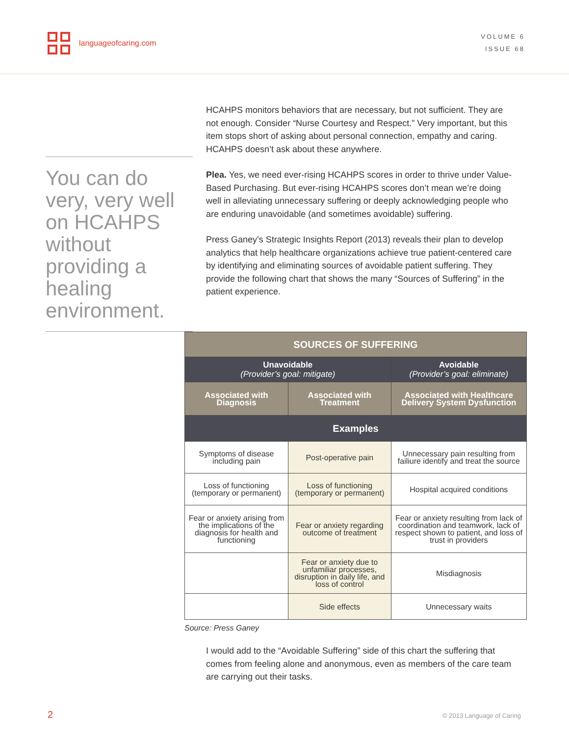languageofcaring.com
VOLUME 6
ISSUE 68
You can do very, very well on HCAHPS without providing a healing environment.
HCAHPS monitors behaviors that are necessary, but not sufficient. They are not enough. Consider “Nurse Courtesy and Respect.” Very important, but this item stops short of asking about personal connection, empathy and caring. HCAHPS doesn’t ask about these anywhere.
Plea. Yes, we need ever-rising HCAHPS scores in order to thrive under Value-Based Purchasing. But ever-rising HCAHPS scores don’t mean we’re doing well in alleviating unnecessary suffering or deeply acknowledging people who are enduring unavoidable (and sometimes avoidable) suffering.
Press Ganey’s Strategic Insights Report (2013) reveals their plan to develop analytics that help healthcare organizations achieve true patient-centered care by identifying and eliminating sources of avoidable patient suffering. They provide the following chart that shows the many “Sources of Suffering” in the patient experience.
| SOURCES OF SUFFERING | | |
| --- | --- | --- |
| Unavoidable (Provider’s goal: mitigate) | | Avoidable (Provider’s goal: eliminate) |
| Associated with Diagnosis | Associated with Treatment | Associated with Healthcare Delivery System Dysfunction |
| Examples | | |
| Symptoms of disease including pain | Post-operative pain | Unnecessary pain resulting from failiure identify and treat the source |
| Loss of functioning (temporary or permanent) | Loss of functioning (temporary or permanent) | Hospital acquired conditions |
| Fear or anxiety arising from the implications of the diagnosis for health and functioning | Fear or anxiety regarding outcome of treatment | Fear or anxiety resulting from lack of coordination and teamwork, lack of respect shown to patient, and loss of trust in providers |
| | Fear or anxiety due to unfamiliar processes, disruption in daily life, and loss of control | Misdiagnosis |
| | Side effects | Unnecessary waits |
Source: Press Ganey
I would add to the “Avoidable Suffering” side of this chart the suffering that comes from feeling alone and anonymous, even as members of the care team are carrying out their tasks.
2 © 2013 Language of Caring